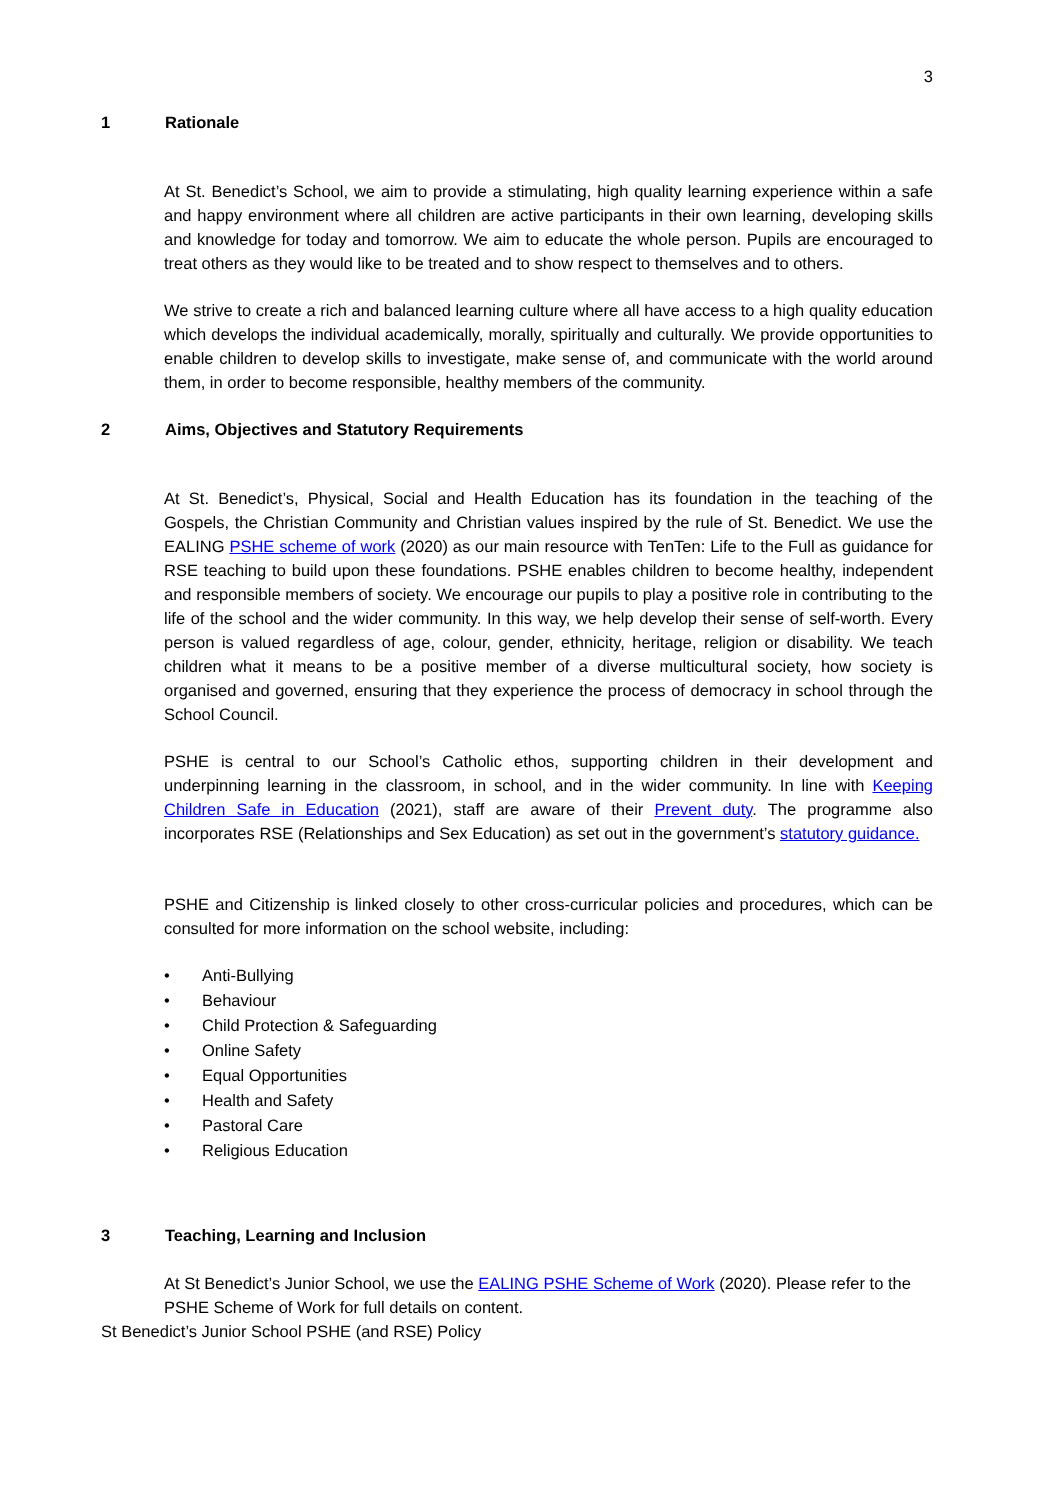3
1 Rationale
At St. Benedict’s School, we aim to provide a stimulating, high quality learning experience within a safe and happy environment where all children are active participants in their own learning, developing skills and knowledge for today and tomorrow. We aim to educate the whole person. Pupils are encouraged to treat others as they would like to be treated and to show respect to themselves and to others.
We strive to create a rich and balanced learning culture where all have access to a high quality education which develops the individual academically, morally, spiritually and culturally. We provide opportunities to enable children to develop skills to investigate, make sense of, and communicate with the world around them, in order to become responsible, healthy members of the community.
2 Aims, Objectives and Statutory Requirements
At St. Benedict’s, Physical, Social and Health Education has its foundation in the teaching of the Gospels, the Christian Community and Christian values inspired by the rule of St. Benedict. We use the EALING PSHE scheme of work (2020) as our main resource with TenTen: Life to the Full as guidance for RSE teaching to build upon these foundations. PSHE enables children to become healthy, independent and responsible members of society. We encourage our pupils to play a positive role in contributing to the life of the school and the wider community. In this way, we help develop their sense of self-worth. Every person is valued regardless of age, colour, gender, ethnicity, heritage, religion or disability. We teach children what it means to be a positive member of a diverse multicultural society, how society is organised and governed, ensuring that they experience the process of democracy in school through the School Council.
PSHE is central to our School’s Catholic ethos, supporting children in their development and underpinning learning in the classroom, in school, and in the wider community. In line with Keeping Children Safe in Education (2021), staff are aware of their Prevent duty. The programme also incorporates RSE (Relationships and Sex Education) as set out in the government’s statutory guidance.
PSHE and Citizenship is linked closely to other cross-curricular policies and procedures, which can be consulted for more information on the school website, including:
• Anti-Bullying
• Behaviour
• Child Protection & Safeguarding
• Online Safety
• Equal Opportunities
• Health and Safety
• Pastoral Care
• Religious Education
3 Teaching, Learning and Inclusion
At St Benedict’s Junior School, we use the EALING PSHE Scheme of Work (2020). Please refer to the PSHE Scheme of Work for full details on content.
St Benedict’s Junior School PSHE (and RSE) Policy